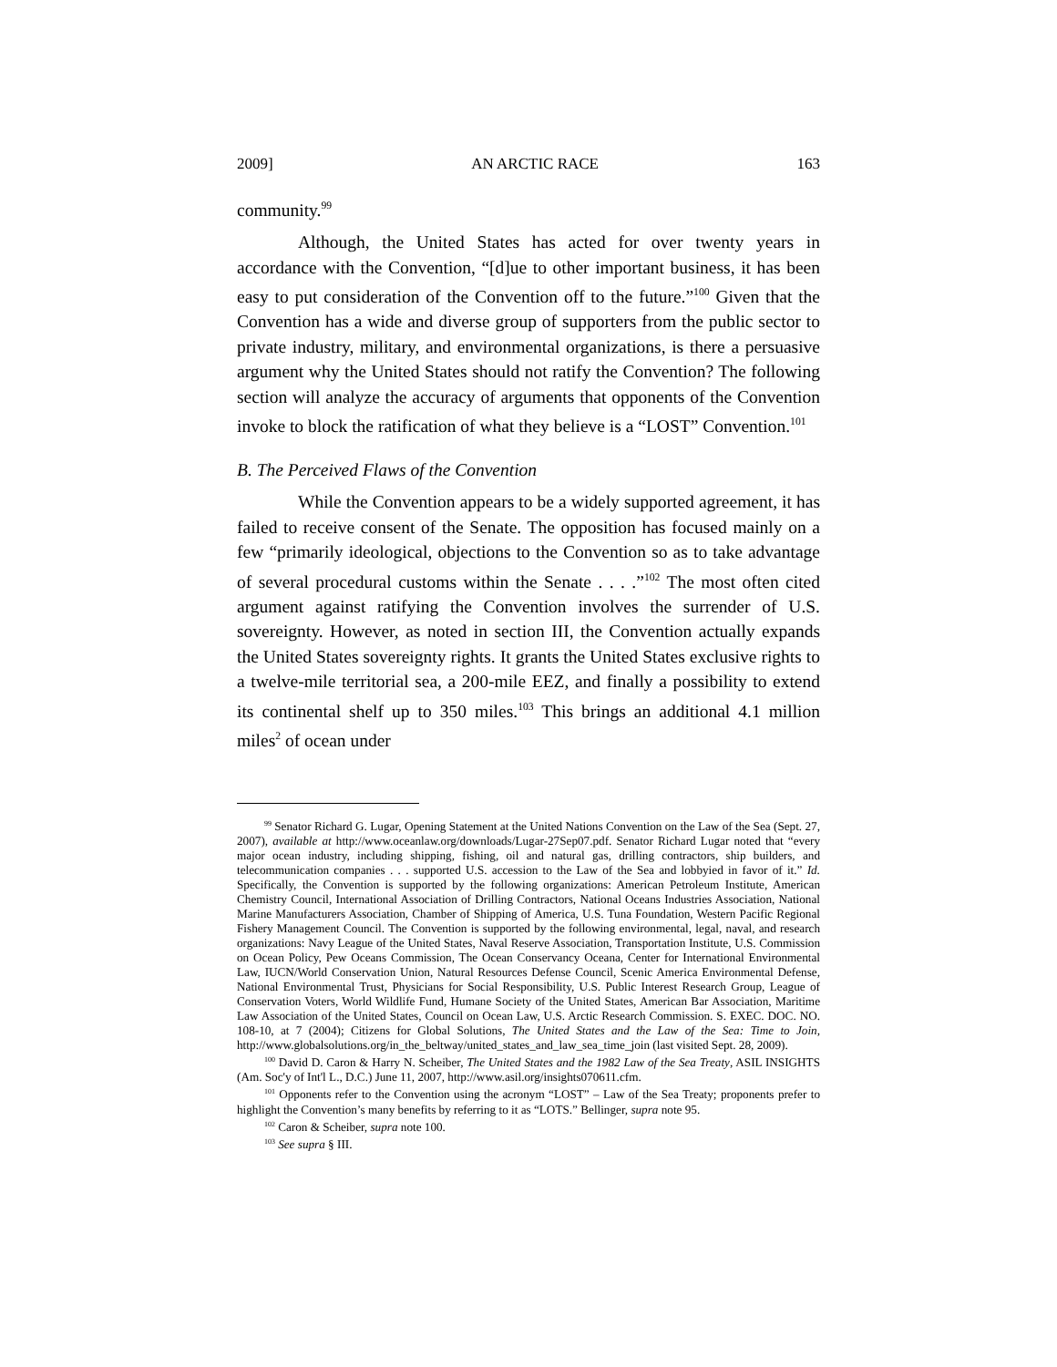2009] AN ARCTIC RACE 163
community.<sup>99</sup>
Although, the United States has acted for over twenty years in accordance with the Convention, “[d]ue to other important business, it has been easy to put consideration of the Convention off to the future.”<sup>100</sup> Given that the Convention has a wide and diverse group of supporters from the public sector to private industry, military, and environmental organizations, is there a persuasive argument why the United States should not ratify the Convention? The following section will analyze the accuracy of arguments that opponents of the Convention invoke to block the ratification of what they believe is a “LOST” Convention.<sup>101</sup>
B. The Perceived Flaws of the Convention
While the Convention appears to be a widely supported agreement, it has failed to receive consent of the Senate. The opposition has focused mainly on a few “primarily ideological, objections to the Convention so as to take advantage of several procedural customs within the Senate . . . .”<sup>102</sup> The most often cited argument against ratifying the Convention involves the surrender of U.S. sovereignty. However, as noted in section III, the Convention actually expands the United States sovereignty rights. It grants the United States exclusive rights to a twelve-mile territorial sea, a 200-mile EEZ, and finally a possibility to extend its continental shelf up to 350 miles.<sup>103</sup> This brings an additional 4.1 million miles<sup>2</sup> of ocean under
<sup>99</sup> Senator Richard G. Lugar, Opening Statement at the United Nations Convention on the Law of the Sea (Sept. 27, 2007), available at http://www.oceanlaw.org/downloads/Lugar-27Sep07.pdf. Senator Richard Lugar noted that “every major ocean industry, including shipping, fishing, oil and natural gas, drilling contractors, ship builders, and telecommunication companies . . . supported U.S. accession to the Law of the Sea and lobbyied in favor of it.” Id. Specifically, the Convention is supported by the following organizations: American Petroleum Institute, American Chemistry Council, International Association of Drilling Contractors, National Oceans Industries Association, National Marine Manufacturers Association, Chamber of Shipping of America, U.S. Tuna Foundation, Western Pacific Regional Fishery Management Council. The Convention is supported by the following environmental, legal, naval, and research organizations: Navy League of the United States, Naval Reserve Association, Transportation Institute, U.S. Commission on Ocean Policy, Pew Oceans Commission, The Ocean Conservancy Oceana, Center for International Environmental Law, IUCN/World Conservation Union, Natural Resources Defense Council, Scenic America Environmental Defense, National Environmental Trust, Physicians for Social Responsibility, U.S. Public Interest Research Group, League of Conservation Voters, World Wildlife Fund, Humane Society of the United States, American Bar Association, Maritime Law Association of the United States, Council on Ocean Law, U.S. Arctic Research Commission. S. EXEC. DOC. NO. 108-10, at 7 (2004); Citizens for Global Solutions, The United States and the Law of the Sea: Time to Join, http://www.globalsolutions.org/in_the_beltway/united_states_and_law_sea_time_join (last visited Sept. 28, 2009).
<sup>100</sup> David D. Caron & Harry N. Scheiber, The United States and the 1982 Law of the Sea Treaty, ASIL INSIGHTS (Am. Soc'y of Int'l L., D.C.) June 11, 2007, http://www.asil.org/insights070611.cfm.
<sup>101</sup> Opponents refer to the Convention using the acronym “LOST” – Law of the Sea Treaty; proponents prefer to highlight the Convention’s many benefits by referring to it as “LOTS.” Bellinger, supra note 95.
<sup>102</sup> Caron & Scheiber, supra note 100.
<sup>103</sup> See supra § III.